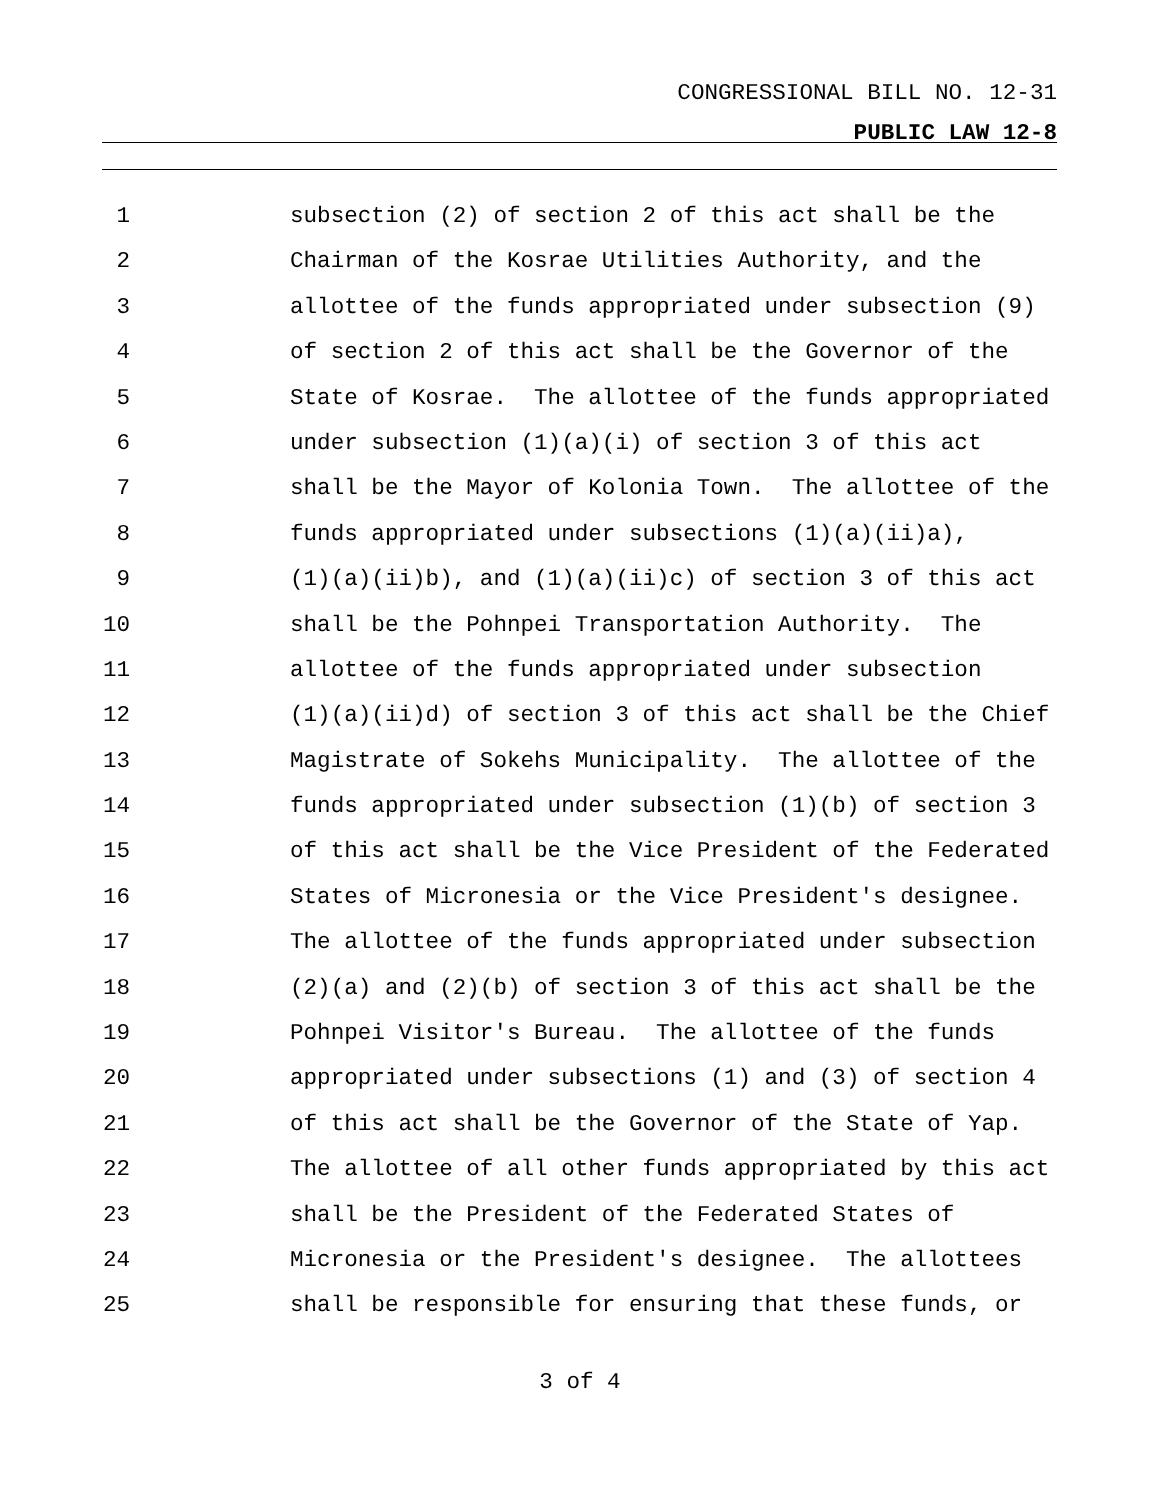CONGRESSIONAL BILL NO. 12-31
PUBLIC LAW 12-8
1 subsection (2) of section 2 of this act shall be the
2 Chairman of the Kosrae Utilities Authority, and the
3 allottee of the funds appropriated under subsection (9)
4 of section 2 of this act shall be the Governor of the
5 State of Kosrae. The allottee of the funds appropriated
6 under subsection (1)(a)(i) of section 3 of this act
7 shall be the Mayor of Kolonia Town. The allottee of the
8 funds appropriated under subsections (1)(a)(ii)a),
9 (1)(a)(ii)b), and (1)(a)(ii)c) of section 3 of this act
10 shall be the Pohnpei Transportation Authority. The
11 allottee of the funds appropriated under subsection
12 (1)(a)(ii)d) of section 3 of this act shall be the Chief
13 Magistrate of Sokehs Municipality. The allottee of the
14 funds appropriated under subsection (1)(b) of section 3
15 of this act shall be the Vice President of the Federated
16 States of Micronesia or the Vice President's designee.
17 The allottee of the funds appropriated under subsection
18 (2)(a) and (2)(b) of section 3 of this act shall be the
19 Pohnpei Visitor's Bureau. The allottee of the funds
20 appropriated under subsections (1) and (3) of section 4
21 of this act shall be the Governor of the State of Yap.
22 The allottee of all other funds appropriated by this act
23 shall be the President of the Federated States of
24 Micronesia or the President's designee. The allottees
25 shall be responsible for ensuring that these funds, or
3 of 4